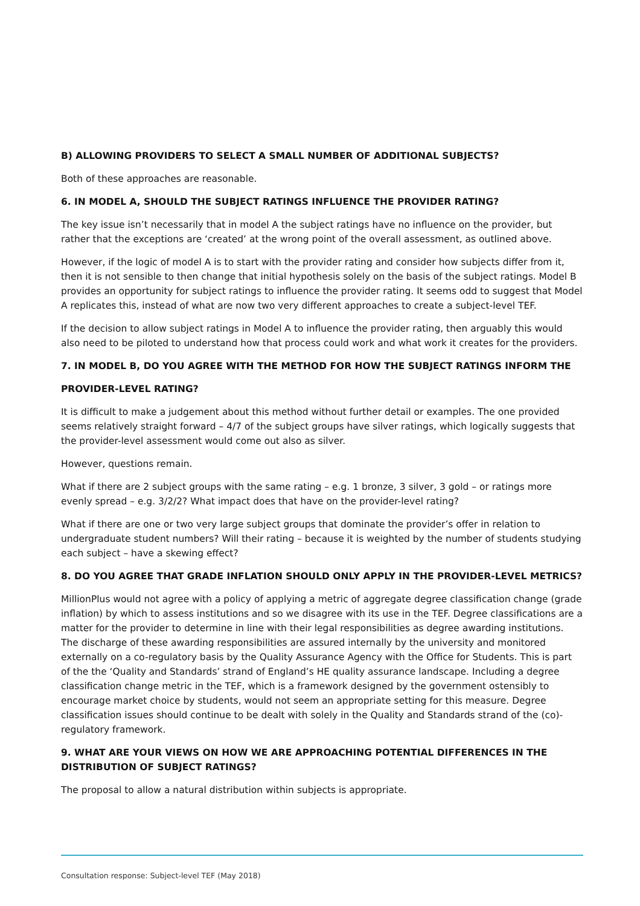B) ALLOWING PROVIDERS TO SELECT A SMALL NUMBER OF ADDITIONAL SUBJECTS?
Both of these approaches are reasonable.
6. IN MODEL A, SHOULD THE SUBJECT RATINGS INFLUENCE THE PROVIDER RATING?
The key issue isn’t necessarily that in model A the subject ratings have no influence on the provider, but rather that the exceptions are ‘created’ at the wrong point of the overall assessment, as outlined above.
However, if the logic of model A is to start with the provider rating and consider how subjects differ from it, then it is not sensible to then change that initial hypothesis solely on the basis of the subject ratings. Model B provides an opportunity for subject ratings to influence the provider rating. It seems odd to suggest that Model A replicates this, instead of what are now two very different approaches to create a subject-level TEF.
If the decision to allow subject ratings in Model A to influence the provider rating, then arguably this would also need to be piloted to understand how that process could work and what work it creates for the providers.
7. IN MODEL B, DO YOU AGREE WITH THE METHOD FOR HOW THE SUBJECT RATINGS INFORM THE
PROVIDER-LEVEL RATING?
It is difficult to make a judgement about this method without further detail or examples. The one provided seems relatively straight forward – 4/7 of the subject groups have silver ratings, which logically suggests that the provider-level assessment would come out also as silver.
However, questions remain.
What if there are 2 subject groups with the same rating – e.g. 1 bronze, 3 silver, 3 gold – or ratings more evenly spread – e.g. 3/2/2? What impact does that have on the provider-level rating?
What if there are one or two very large subject groups that dominate the provider’s offer in relation to undergraduate student numbers? Will their rating – because it is weighted by the number of students studying each subject – have a skewing effect?
8. DO YOU AGREE THAT GRADE INFLATION SHOULD ONLY APPLY IN THE PROVIDER-LEVEL METRICS?
MillionPlus would not agree with a policy of applying a metric of aggregate degree classification change (grade inflation) by which to assess institutions and so we disagree with its use in the TEF. Degree classifications are a matter for the provider to determine in line with their legal responsibilities as degree awarding institutions. The discharge of these awarding responsibilities are assured internally by the university and monitored externally on a co-regulatory basis by the Quality Assurance Agency with the Office for Students. This is part of the the ‘Quality and Standards’ strand of England’s HE quality assurance landscape. Including a degree classification change metric in the TEF, which is a framework designed by the government ostensibly to encourage market choice by students, would not seem an appropriate setting for this measure. Degree classification issues should continue to be dealt with solely in the Quality and Standards strand of the (co)-regulatory framework.
9. WHAT ARE YOUR VIEWS ON HOW WE ARE APPROACHING POTENTIAL DIFFERENCES IN THE DISTRIBUTION OF SUBJECT RATINGS?
The proposal to allow a natural distribution within subjects is appropriate.
Consultation response: Subject-level TEF (May 2018)